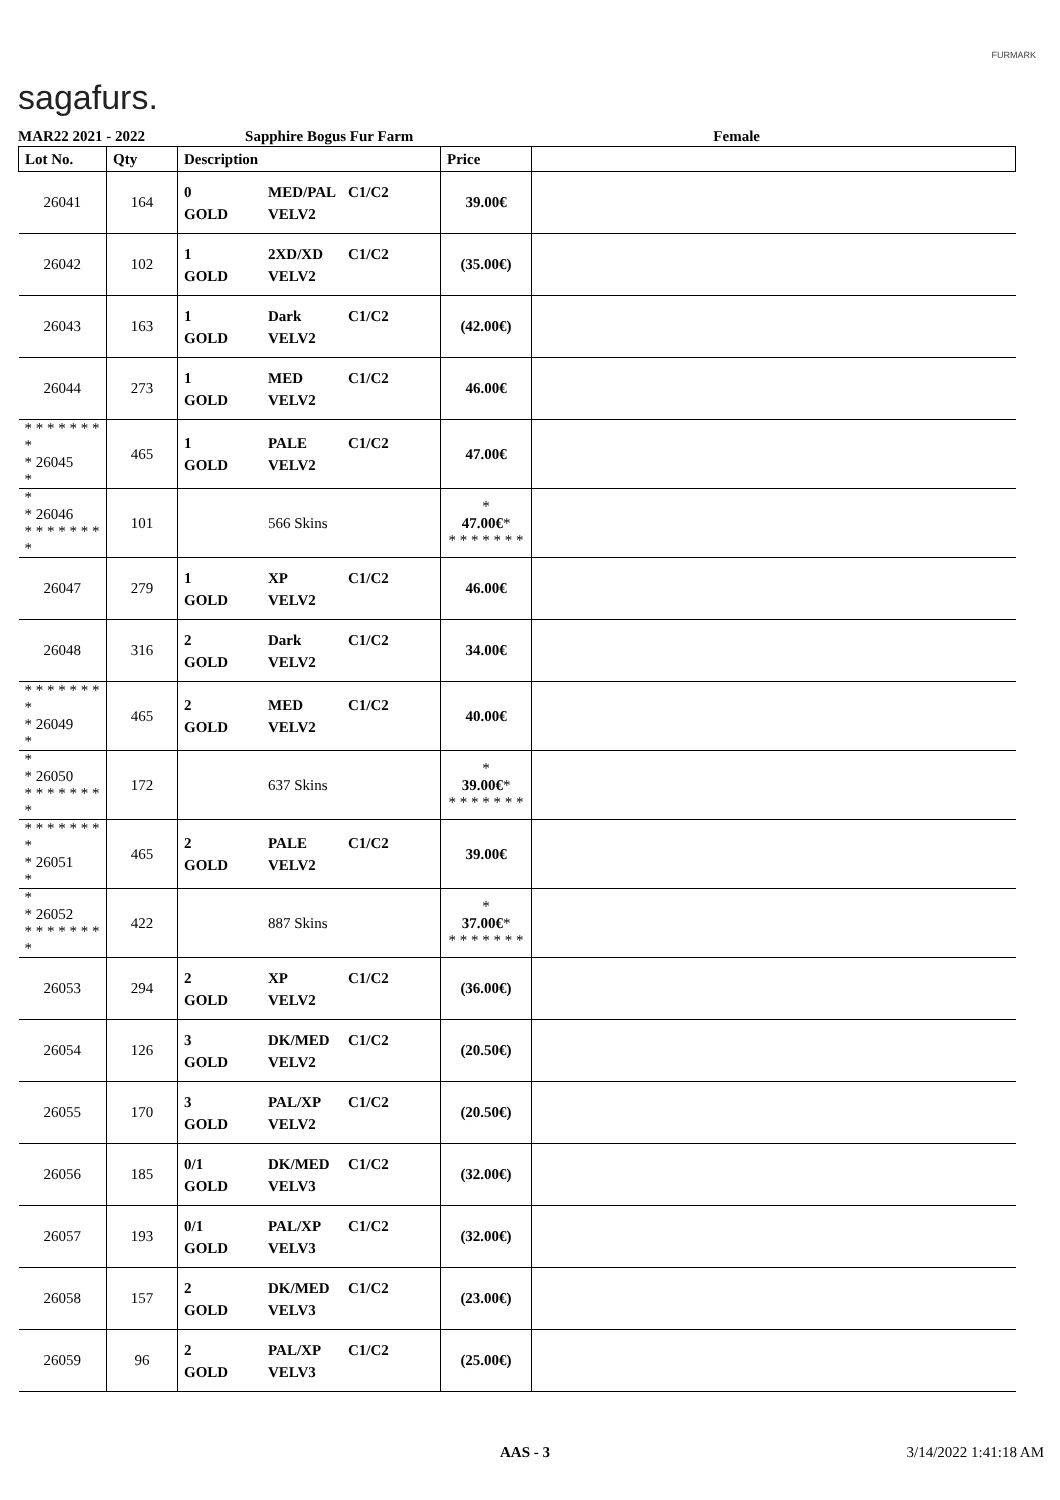sagafurs.
FURMARK
MAR22 2021 - 2022 Sapphire Bogus Fur Farm Female
| Lot No. | Qty | Description | Price | |
| --- | --- | --- | --- | --- |
| 26041 | 164 | 0 MED/PAL C1/C2 GOLD VELV2 | 39.00€ | |
| 26042 | 102 | 1 2XD/XD C1/C2 GOLD VELV2 | (35.00€) | |
| 26043 | 163 | 1 Dark C1/C2 GOLD VELV2 | (42.00€) | |
| 26044 | 273 | 1 MED C1/C2 GOLD VELV2 | 46.00€ | |
| * * * * * * * * * 26045 * | 465 | 1 PALE C1/C2 GOLD VELV2 | 47.00€ | |
| * * 26046 * * * * * * * * | 101 | 566 Skins | * 47.00€ * * * * * * * * | |
| 26047 | 279 | 1 XP C1/C2 GOLD VELV2 | 46.00€ | |
| 26048 | 316 | 2 Dark C1/C2 GOLD VELV2 | 34.00€ | |
| * * * * * * * * * 26049 * | 465 | 2 MED C1/C2 GOLD VELV2 | 40.00€ | |
| * * 26050 * * * * * * * * | 172 | 637 Skins | * 39.00€ * * * * * * * * | |
| * * * * * * * * * 26051 * | 465 | 2 PALE C1/C2 GOLD VELV2 | 39.00€ | |
| * * 26052 * * * * * * * * | 422 | 887 Skins | * 37.00€ * * * * * * * * | |
| 26053 | 294 | 2 XP C1/C2 GOLD VELV2 | (36.00€) | |
| 26054 | 126 | 3 DK/MED C1/C2 GOLD VELV2 | (20.50€) | |
| 26055 | 170 | 3 PAL/XP C1/C2 GOLD VELV2 | (20.50€) | |
| 26056 | 185 | 0/1 DK/MED C1/C2 GOLD VELV3 | (32.00€) | |
| 26057 | 193 | 0/1 PAL/XP C1/C2 GOLD VELV3 | (32.00€) | |
| 26058 | 157 | 2 DK/MED C1/C2 GOLD VELV3 | (23.00€) | |
| 26059 | 96 | 2 PAL/XP C1/C2 GOLD VELV3 | (25.00€) | |
AAS - 3 3/14/2022 1:41:18 AM